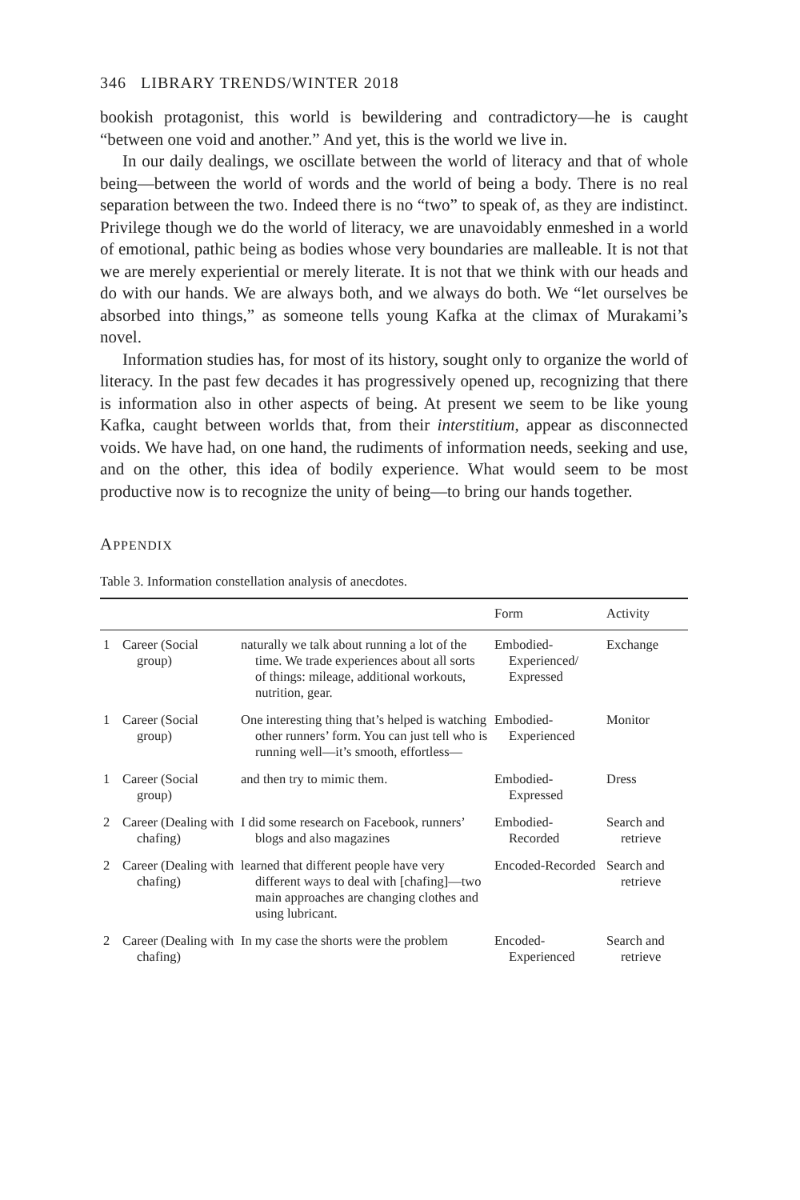346 LIBRARY TRENDS/WINTER 2018
bookish protagonist, this world is bewildering and contradictory—he is caught “between one void and another.” And yet, this is the world we live in.
In our daily dealings, we oscillate between the world of literacy and that of whole being—between the world of words and the world of being a body. There is no real separation between the two. Indeed there is no “two” to speak of, as they are indistinct. Privilege though we do the world of literacy, we are unavoidably enmeshed in a world of emotional, pathic being as bodies whose very boundaries are malleable. It is not that we are merely experiential or merely literate. It is not that we think with our heads and do with our hands. We are always both, and we always do both. We “let ourselves be absorbed into things,” as someone tells young Kafka at the climax of Murakami’s novel.
Information studies has, for most of its history, sought only to organize the world of literacy. In the past few decades it has progressively opened up, recognizing that there is information also in other aspects of being. At present we seem to be like young Kafka, caught between worlds that, from their interstitium, appear as disconnected voids. We have had, on one hand, the rudiments of information needs, seeking and use, and on the other, this idea of bodily experience. What would seem to be most productive now is to recognize the unity of being—to bring our hands together.
APPENDIX
Table 3. Information constellation analysis of anecdotes.
| | | | Form | Activity |
| --- | --- | --- | --- | --- |
| 1 | Career (Social group) | naturally we talk about running a lot of the time. We trade experiences about all sorts of things: mileage, additional workouts, nutrition, gear. | Embodied-Experienced/ Expressed | Exchange |
| 1 | Career (Social group) | One interesting thing that’s helped is watching other runners’ form. You can just tell who is running well—it’s smooth, effortless— | Embodied-Experienced | Monitor |
| 1 | Career (Social group) | and then try to mimic them. | Embodied-Expressed | Dress |
| 2 | Career (Dealing with chafing) | I did some research on Facebook, runners’ blogs and also magazines | Embodied-Recorded | Search and retrieve |
| 2 | Career (Dealing with chafing) | learned that different people have very different ways to deal with [chafing]—two main approaches are changing clothes and using lubricant. | Encoded-Recorded | Search and retrieve |
| 2 | Career (Dealing with chafing) | In my case the shorts were the problem | Encoded-Experienced | Search and retrieve |